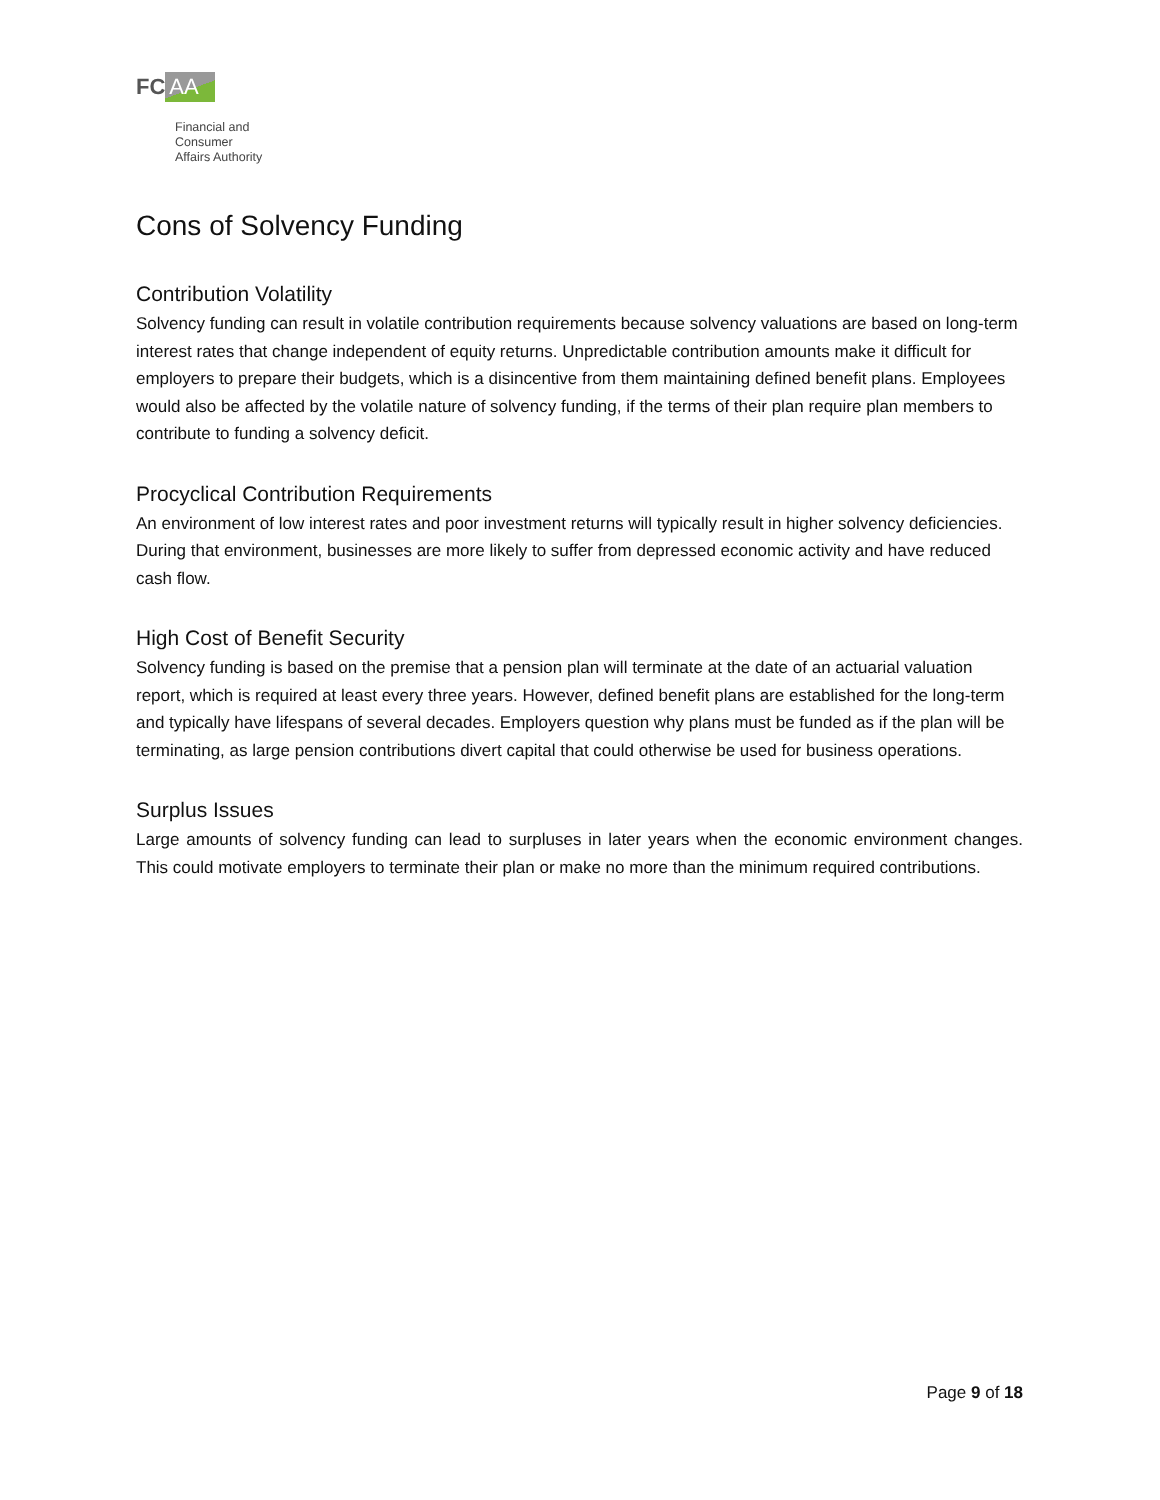FC AA
Financial and
Consumer
Affairs Authority
Cons of Solvency Funding
Contribution Volatility
Solvency funding can result in volatile contribution requirements because solvency valuations are based on long-term interest rates that change independent of equity returns. Unpredictable contribution amounts make it difficult for employers to prepare their budgets, which is a disincentive from them maintaining defined benefit plans. Employees would also be affected by the volatile nature of solvency funding, if the terms of their plan require plan members to contribute to funding a solvency deficit.
Procyclical Contribution Requirements
An environment of low interest rates and poor investment returns will typically result in higher solvency deficiencies. During that environment, businesses are more likely to suffer from depressed economic activity and have reduced cash flow.
High Cost of Benefit Security
Solvency funding is based on the premise that a pension plan will terminate at the date of an actuarial valuation report, which is required at least every three years. However, defined benefit plans are established for the long-term and typically have lifespans of several decades. Employers question why plans must be funded as if the plan will be terminating, as large pension contributions divert capital that could otherwise be used for business operations.
Surplus Issues
Large amounts of solvency funding can lead to surpluses in later years when the economic environment changes. This could motivate employers to terminate their plan or make no more than the minimum required contributions.
Page 9 of 18